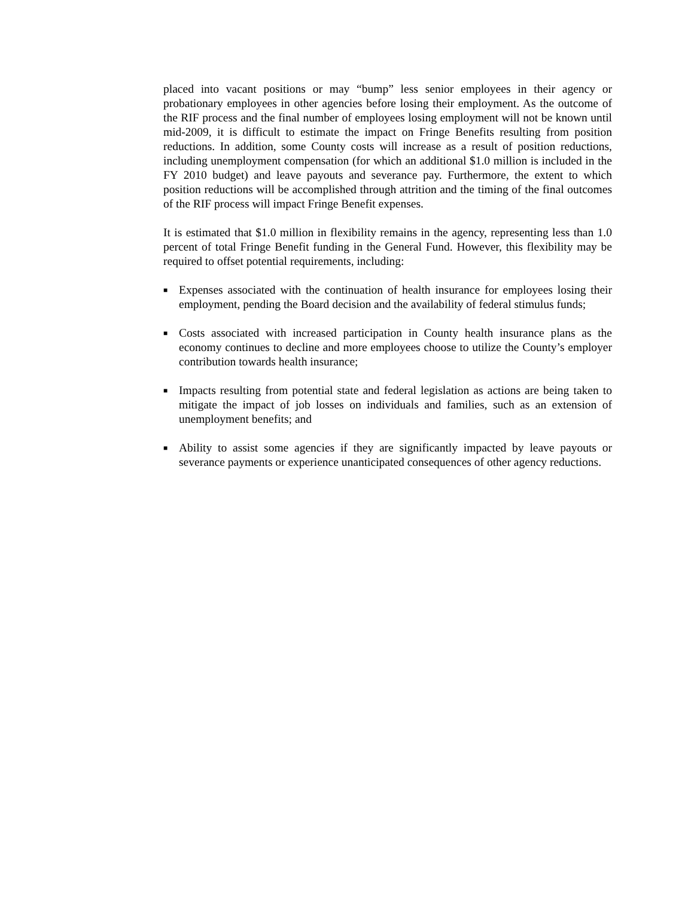placed into vacant positions or may “bump” less senior employees in their agency or probationary employees in other agencies before losing their employment. As the outcome of the RIF process and the final number of employees losing employment will not be known until mid-2009, it is difficult to estimate the impact on Fringe Benefits resulting from position reductions. In addition, some County costs will increase as a result of position reductions, including unemployment compensation (for which an additional $1.0 million is included in the FY 2010 budget) and leave payouts and severance pay. Furthermore, the extent to which position reductions will be accomplished through attrition and the timing of the final outcomes of the RIF process will impact Fringe Benefit expenses.
It is estimated that $1.0 million in flexibility remains in the agency, representing less than 1.0 percent of total Fringe Benefit funding in the General Fund. However, this flexibility may be required to offset potential requirements, including:
■ Expenses associated with the continuation of health insurance for employees losing their employment, pending the Board decision and the availability of federal stimulus funds;
■ Costs associated with increased participation in County health insurance plans as the economy continues to decline and more employees choose to utilize the County’s employer contribution towards health insurance;
■ Impacts resulting from potential state and federal legislation as actions are being taken to mitigate the impact of job losses on individuals and families, such as an extension of unemployment benefits; and
■ Ability to assist some agencies if they are significantly impacted by leave payouts or severance payments or experience unanticipated consequences of other agency reductions.